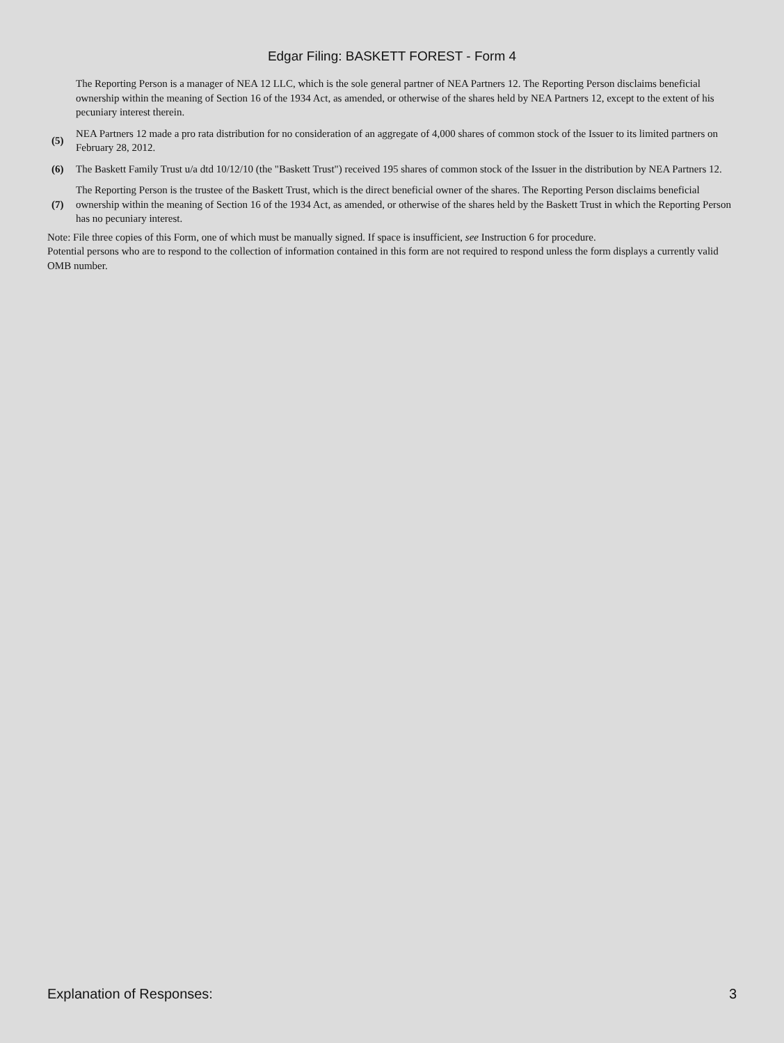Edgar Filing: BASKETT FOREST - Form 4
The Reporting Person is a manager of NEA 12 LLC, which is the sole general partner of NEA Partners 12. The Reporting Person disclaims beneficial ownership within the meaning of Section 16 of the 1934 Act, as amended, or otherwise of the shares held by NEA Partners 12, except to the extent of his pecuniary interest therein.
(5) NEA Partners 12 made a pro rata distribution for no consideration of an aggregate of 4,000 shares of common stock of the Issuer to its limited partners on February 28, 2012.
(6) The Baskett Family Trust u/a dtd 10/12/10 (the "Baskett Trust") received 195 shares of common stock of the Issuer in the distribution by NEA Partners 12.
(7) The Reporting Person is the trustee of the Baskett Trust, which is the direct beneficial owner of the shares. The Reporting Person disclaims beneficial ownership within the meaning of Section 16 of the 1934 Act, as amended, or otherwise of the shares held by the Baskett Trust in which the Reporting Person has no pecuniary interest.
Note: File three copies of this Form, one of which must be manually signed. If space is insufficient, see Instruction 6 for procedure.
Potential persons who are to respond to the collection of information contained in this form are not required to respond unless the form displays a currently valid OMB number.
Explanation of Responses: 3